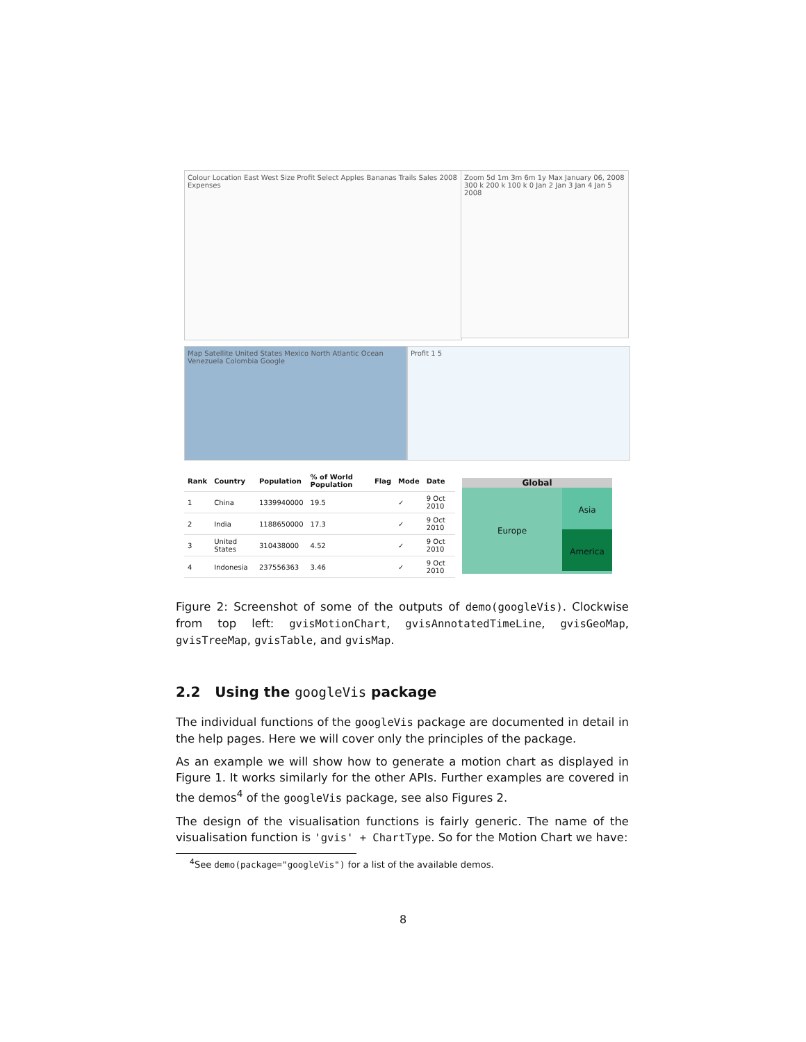Colour Location East West Size Profit Select Apples Bananas Trails Sales 2008 Expenses
Zoom 5d 1m 3m 6m 1y Max January 06, 2008 300 k 200 k 100 k 0 Jan 2 Jan 3 Jan 4 Jan 5 2008
Map Satellite United States Mexico North Atlantic Ocean Venezuela Colombia Google
Profit 1 5
| Rank | Country | Population | % of World Population | Flag | Mode | Date |
| --- | --- | --- | --- | --- | --- | --- |
| 1 | China | 1339940000 | 19.5 | | ✓ | 9 Oct 2010 |
| 2 | India | 1188650000 | 17.3 | | ✓ | 9 Oct 2010 |
| 3 | United States | 310438000 | 4.52 | | ✓ | 9 Oct 2010 |
| 4 | Indonesia | 237556363 | 3.46 | | ✓ | 9 Oct 2010 |
Global
Europe
Asia
America
Figure 2: Screenshot of some of the outputs of demo(googleVis). Clockwise from top left: gvisMotionChart, gvisAnnotatedTimeLine, gvisGeoMap, gvisTreeMap, gvisTable, and gvisMap.
2.2 Using the googleVis package
The individual functions of the googleVis package are documented in detail in the help pages. Here we will cover only the principles of the package.
As an example we will show how to generate a motion chart as displayed in Figure 1. It works similarly for the other APIs. Further examples are covered in the demos<sup>4</sup> of the googleVis package, see also Figures 2.
The design of the visualisation functions is fairly generic. The name of the visualisation function is 'gvis' + ChartType. So for the Motion Chart we have:
<sup>4</sup> See demo(package="googleVis") for a list of the available demos.
8